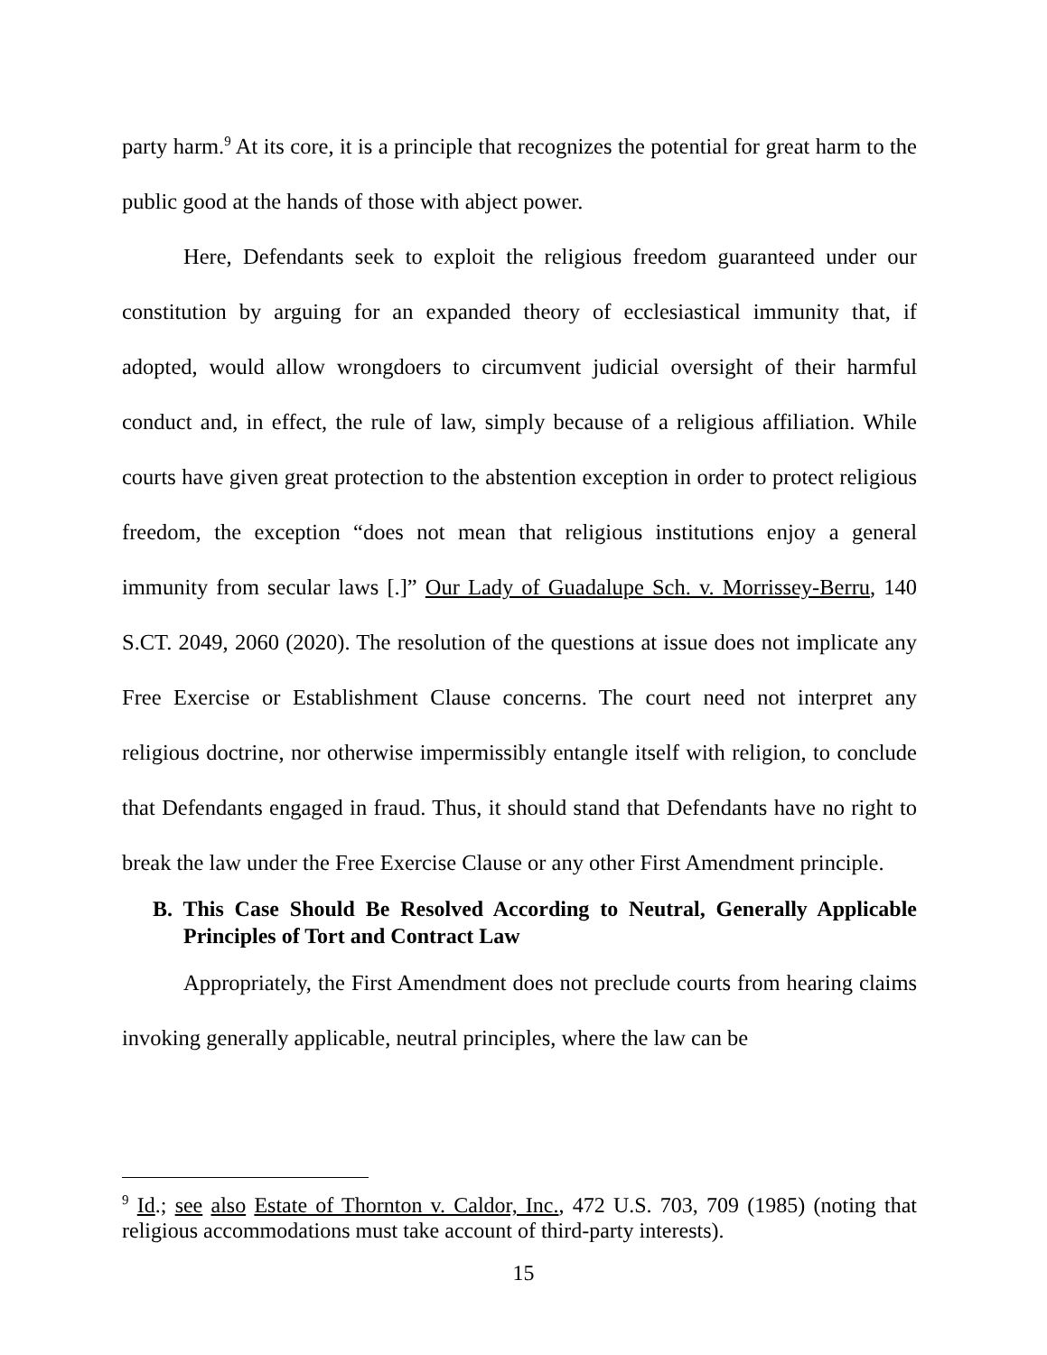party harm.<sup>9</sup> At its core, it is a principle that recognizes the potential for great harm to the public good at the hands of those with abject power.
Here, Defendants seek to exploit the religious freedom guaranteed under our constitution by arguing for an expanded theory of ecclesiastical immunity that, if adopted, would allow wrongdoers to circumvent judicial oversight of their harmful conduct and, in effect, the rule of law, simply because of a religious affiliation. While courts have given great protection to the abstention exception in order to protect religious freedom, the exception “does not mean that religious institutions enjoy a general immunity from secular laws [.]” Our Lady of Guadalupe Sch. v. Morrissey-Berru, 140 S.CT. 2049, 2060 (2020). The resolution of the questions at issue does not implicate any Free Exercise or Establishment Clause concerns. The court need not interpret any religious doctrine, nor otherwise impermissibly entangle itself with religion, to conclude that Defendants engaged in fraud. Thus, it should stand that Defendants have no right to break the law under the Free Exercise Clause or any other First Amendment principle.
B. This Case Should Be Resolved According to Neutral, Generally Applicable Principles of Tort and Contract Law
Appropriately, the First Amendment does not preclude courts from hearing claims invoking generally applicable, neutral principles, where the law can be
<sup>9</sup> Id.; see also Estate of Thornton v. Caldor, Inc., 472 U.S. 703, 709 (1985) (noting that religious accommodations must take account of third-party interests).
15